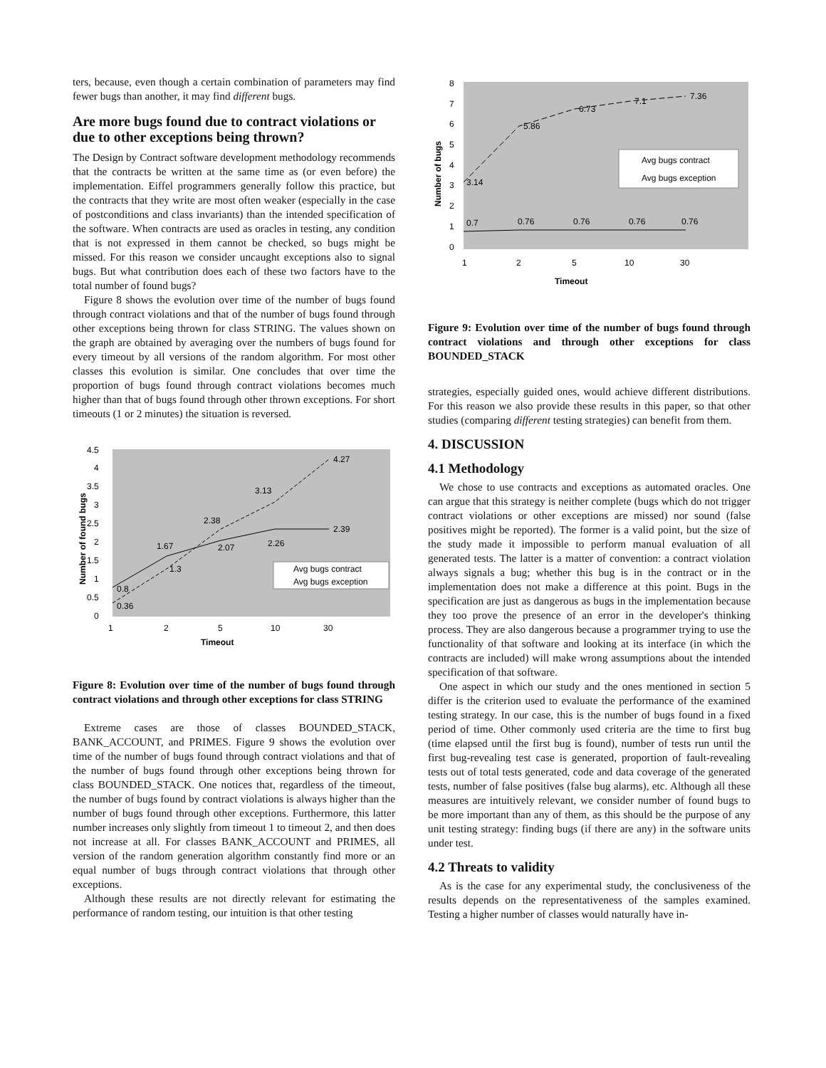ters, because, even though a certain combination of parameters may find fewer bugs than another, it may find different bugs.
Are more bugs found due to contract violations or due to other exceptions being thrown?
The Design by Contract software development methodology recommends that the contracts be written at the same time as (or even before) the implementation. Eiffel programmers generally follow this practice, but the contracts that they write are most often weaker (especially in the case of postconditions and class invariants) than the intended specification of the software. When contracts are used as oracles in testing, any condition that is not expressed in them cannot be checked, so bugs might be missed. For this reason we consider uncaught exceptions also to signal bugs. But what contribution does each of these two factors have to the total number of found bugs?
Figure 8 shows the evolution over time of the number of bugs found through contract violations and that of the number of bugs found through other exceptions being thrown for class STRING. The values shown on the graph are obtained by averaging over the numbers of bugs found for every timeout by all versions of the random algorithm. For most other classes this evolution is similar. One concludes that over time the proportion of bugs found through contract violations becomes much higher than that of bugs found through other thrown exceptions. For short timeouts (1 or 2 minutes) the situation is reversed.
4.5
4
3.5
3
2.5
2
1.5
1
0.5
0
1
2
5
10
30
Timeout
Number of found bugs
0.36
0.8
1.3
1.67
2.38
2.07
2.26
3.13
4.27
2.39
Avg bugs contract
Avg bugs exception
Figure 8: Evolution over time of the number of bugs found through contract violations and through other exceptions for class STRING
Extreme cases are those of classes BOUNDED_STACK, BANK_ACCOUNT, and PRIMES. Figure 9 shows the evolution over time of the number of bugs found through contract violations and that of the number of bugs found through other exceptions being thrown for class BOUNDED_STACK. One notices that, regardless of the timeout, the number of bugs found by contract violations is always higher than the number of bugs found through other exceptions. Furthermore, this latter number increases only slightly from timeout 1 to timeout 2, and then does not increase at all. For classes BANK_ACCOUNT and PRIMES, all version of the random generation algorithm constantly find more or an equal number of bugs through contract violations that through other exceptions.
Although these results are not directly relevant for estimating the performance of random testing, our intuition is that other testing
8
7
6
5
4
3
2
1
0
1
2
5
10
30
Timeout
Number of bugs
3.14
5.86
6.73
7.1
7.36
0.7
0.76
0.76
0.76
0.76
Avg bugs contract
Avg bugs exception
Figure 9: Evolution over time of the number of bugs found through contract violations and through other exceptions for class BOUNDED_STACK
strategies, especially guided ones, would achieve different distributions. For this reason we also provide these results in this paper, so that other studies (comparing different testing strategies) can benefit from them.
4. DISCUSSION
4.1 Methodology
We chose to use contracts and exceptions as automated oracles. One can argue that this strategy is neither complete (bugs which do not trigger contract violations or other exceptions are missed) nor sound (false positives might be reported). The former is a valid point, but the size of the study made it impossible to perform manual evaluation of all generated tests. The latter is a matter of convention: a contract violation always signals a bug; whether this bug is in the contract or in the implementation does not make a difference at this point. Bugs in the specification are just as dangerous as bugs in the implementation because they too prove the presence of an error in the developer's thinking process. They are also dangerous because a programmer trying to use the functionality of that software and looking at its interface (in which the contracts are included) will make wrong assumptions about the intended specification of that software.
One aspect in which our study and the ones mentioned in section 5 differ is the criterion used to evaluate the performance of the examined testing strategy. In our case, this is the number of bugs found in a fixed period of time. Other commonly used criteria are the time to first bug (time elapsed until the first bug is found), number of tests run until the first bug-revealing test case is generated, proportion of fault-revealing tests out of total tests generated, code and data coverage of the generated tests, number of false positives (false bug alarms), etc. Although all these measures are intuitively relevant, we consider number of found bugs to be more important than any of them, as this should be the purpose of any unit testing strategy: finding bugs (if there are any) in the software units under test.
4.2 Threats to validity
As is the case for any experimental study, the conclusiveness of the results depends on the representativeness of the samples examined. Testing a higher number of classes would naturally have in-